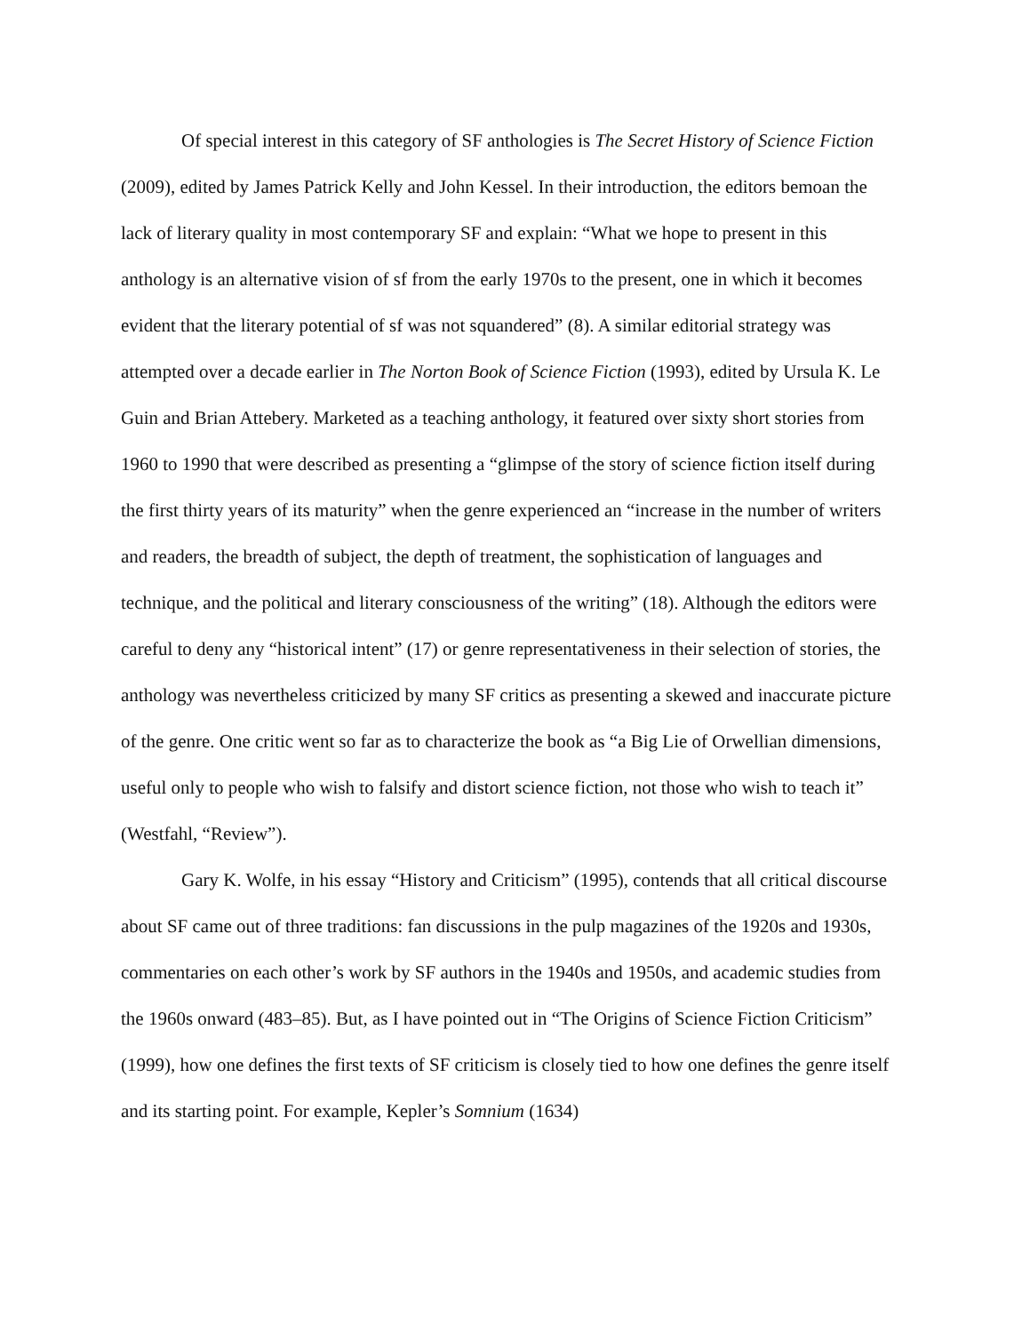Of special interest in this category of SF anthologies is The Secret History of Science Fiction (2009), edited by James Patrick Kelly and John Kessel. In their introduction, the editors bemoan the lack of literary quality in most contemporary SF and explain: “What we hope to present in this anthology is an alternative vision of sf from the early 1970s to the present, one in which it becomes evident that the literary potential of sf was not squandered” (8). A similar editorial strategy was attempted over a decade earlier in The Norton Book of Science Fiction (1993), edited by Ursula K. Le Guin and Brian Attebery. Marketed as a teaching anthology, it featured over sixty short stories from 1960 to 1990 that were described as presenting a “glimpse of the story of science fiction itself during the first thirty years of its maturity” when the genre experienced an “increase in the number of writers and readers, the breadth of subject, the depth of treatment, the sophistication of languages and technique, and the political and literary consciousness of the writing” (18). Although the editors were careful to deny any “historical intent” (17) or genre representativeness in their selection of stories, the anthology was nevertheless criticized by many SF critics as presenting a skewed and inaccurate picture of the genre. One critic went so far as to characterize the book as “a Big Lie of Orwellian dimensions, useful only to people who wish to falsify and distort science fiction, not those who wish to teach it” (Westfahl, “Review”).
Gary K. Wolfe, in his essay “History and Criticism” (1995), contends that all critical discourse about SF came out of three traditions: fan discussions in the pulp magazines of the 1920s and 1930s, commentaries on each other’s work by SF authors in the 1940s and 1950s, and academic studies from the 1960s onward (483–85). But, as I have pointed out in “The Origins of Science Fiction Criticism” (1999), how one defines the first texts of SF criticism is closely tied to how one defines the genre itself and its starting point. For example, Kepler’s Somnium (1634)